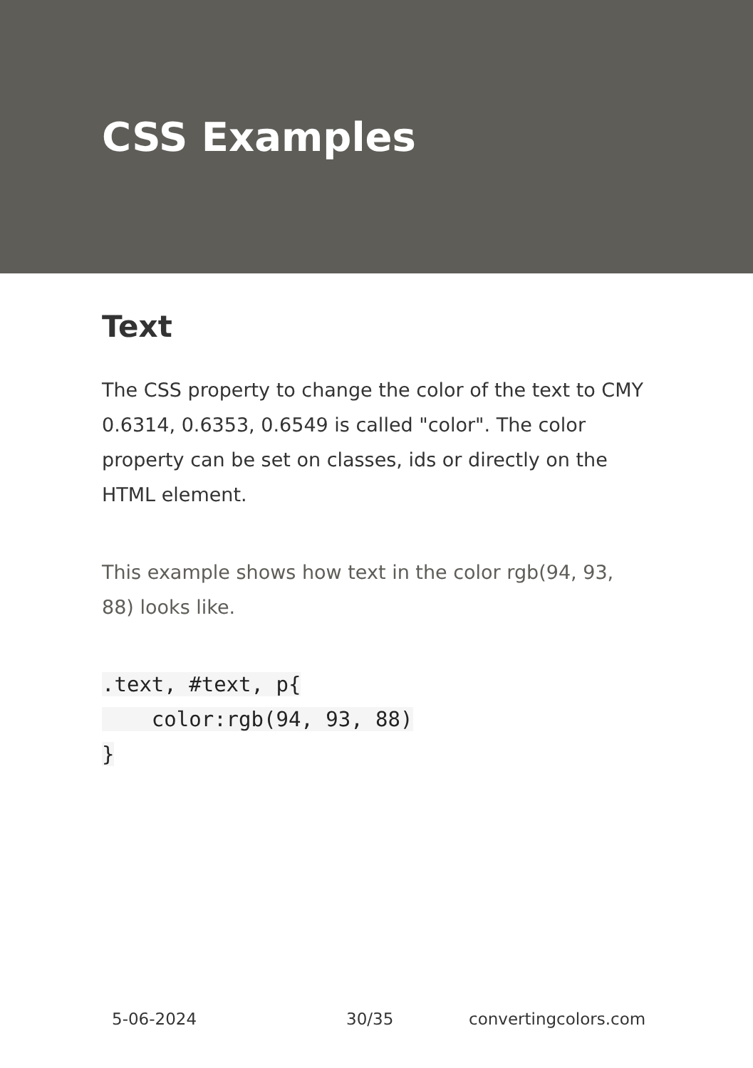CSS Examples
Text
The CSS property to change the color of the text to CMY 0.6314, 0.6353, 0.6549 is called "color". The color property can be set on classes, ids or directly on the HTML element.
This example shows how text in the color rgb(94, 93, 88) looks like.
.text, #text, p{
    color:rgb(94, 93, 88)
}
5-06-2024 30/35 convertingcolors.com